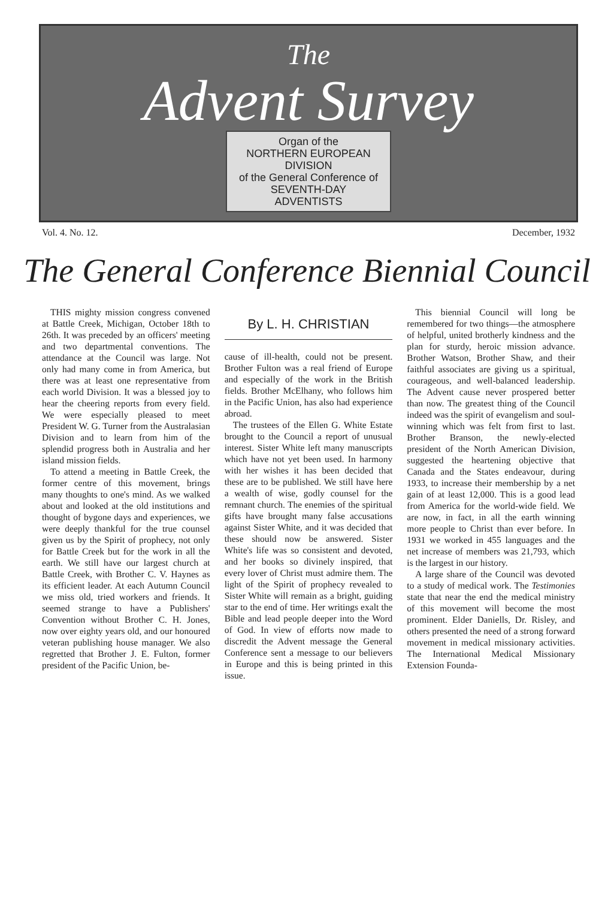The
Advent Survey
Organ of the
NORTHERN EUROPEAN
DIVISION
of the General Conference of
SEVENTH-DAY
ADVENTISTS
Vol. 4. No. 12. December, 1932
The General Conference Biennial Council
THIS mighty mission congress convened at Battle Creek, Michigan, October 18th to 26th. It was preceded by an officers' meeting and two departmental conventions. The attendance at the Council was large. Not only had many come in from America, but there was at least one representative from each world Division. It was a blessed joy to hear the cheering reports from every field. We were especially pleased to meet President W. G. Turner from the Australasian Division and to learn from him of the splendid progress both in Australia and her island mission fields.
To attend a meeting in Battle Creek, the former centre of this movement, brings many thoughts to one's mind. As we walked about and looked at the old institutions and thought of bygone days and experiences, we were deeply thankful for the true counsel given us by the Spirit of prophecy, not only for Battle Creek but for the work in all the earth. We still have our largest church at Battle Creek, with Brother C. V. Haynes as its efficient leader. At each Autumn Council we miss old, tried workers and friends. It seemed strange to have a Publishers' Convention without Brother C. H. Jones, now over eighty years old, and our honoured veteran publishing house manager. We also regretted that Brother J. E. Fulton, former president of the Pacific Union, be-
By L. H. CHRISTIAN
cause of ill-health, could not be present. Brother Fulton was a real friend of Europe and especially of the work in the British fields. Brother McElhany, who follows him in the Pacific Union, has also had experience abroad.
The trustees of the Ellen G. White Estate brought to the Council a report of unusual interest. Sister White left many manuscripts which have not yet been used. In harmony with her wishes it has been decided that these are to be published. We still have here a wealth of wise, godly counsel for the remnant church. The enemies of the spiritual gifts have brought many false accusations against Sister White, and it was decided that these should now be answered. Sister White's life was so consistent and devoted, and her books so divinely inspired, that every lover of Christ must admire them. The light of the Spirit of prophecy revealed to Sister White will remain as a bright, guiding star to the end of time. Her writings exalt the Bible and lead people deeper into the Word of God. In view of efforts now made to discredit the Advent message the General Conference sent a message to our believers in Europe and this is being printed in this issue.
This biennial Council will long be remembered for two things—the atmosphere of helpful, united brotherly kindness and the plan for sturdy, heroic mission advance. Brother Watson, Brother Shaw, and their faithful associates are giving us a spiritual, courageous, and well-balanced leadership. The Advent cause never prospered better than now. The greatest thing of the Council indeed was the spirit of evangelism and soul-winning which was felt from first to last. Brother Branson, the newly-elected president of the North American Division, suggested the heartening objective that Canada and the States endeavour, during 1933, to increase their membership by a net gain of at least 12,000. This is a good lead from America for the world-wide field. We are now, in fact, in all the earth winning more people to Christ than ever before. In 1931 we worked in 455 languages and the net increase of members was 21,793, which is the largest in our history.
A large share of the Council was devoted to a study of medical work. The Testimonies state that near the end the medical ministry of this movement will become the most prominent. Elder Daniells, Dr. Risley, and others presented the need of a strong forward movement in medical missionary activities. The International Medical Missionary Extension Founda-